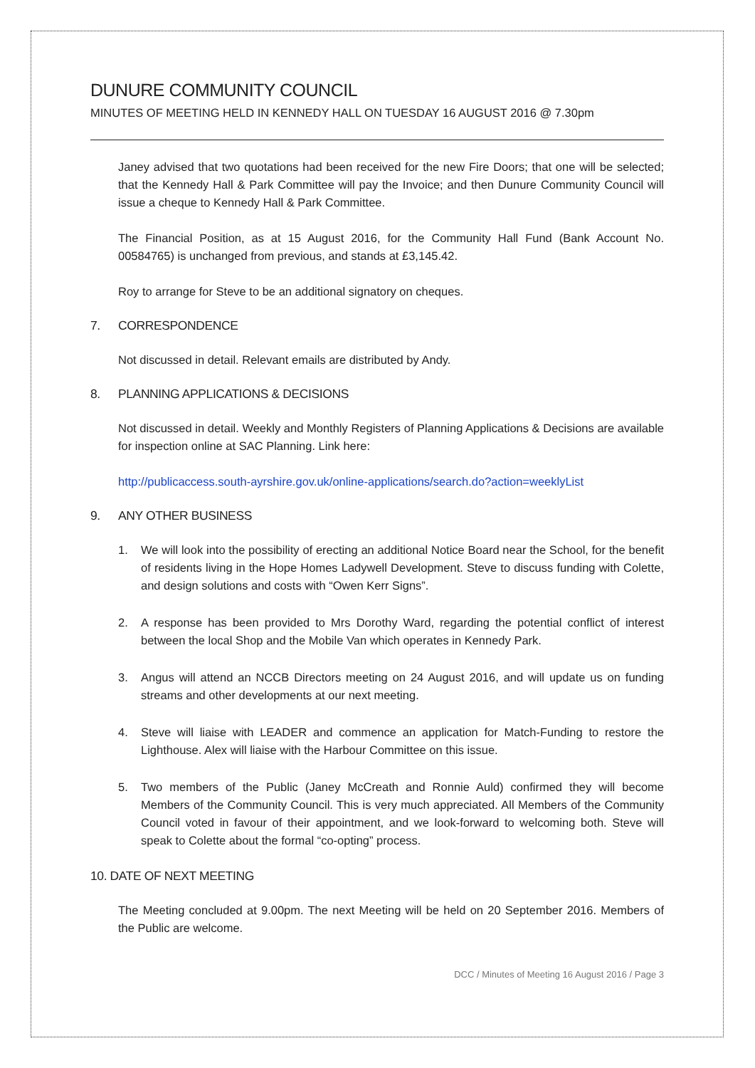DUNURE COMMUNITY COUNCIL
MINUTES OF MEETING HELD IN KENNEDY HALL ON TUESDAY 16 AUGUST 2016 @ 7.30pm
Janey advised that two quotations had been received for the new Fire Doors; that one will be selected; that the Kennedy Hall & Park Committee will pay the Invoice; and then Dunure Community Council will issue a cheque to Kennedy Hall & Park Committee.
The Financial Position, as at 15 August 2016, for the Community Hall Fund (Bank Account No. 00584765) is unchanged from previous, and stands at £3,145.42.
Roy to arrange for Steve to be an additional signatory on cheques.
7. CORRESPONDENCE
Not discussed in detail. Relevant emails are distributed by Andy.
8. PLANNING APPLICATIONS & DECISIONS
Not discussed in detail. Weekly and Monthly Registers of Planning Applications & Decisions are available for inspection online at SAC Planning. Link here:
http://publicaccess.south-ayrshire.gov.uk/online-applications/search.do?action=weeklyList
9. ANY OTHER BUSINESS
1. We will look into the possibility of erecting an additional Notice Board near the School, for the benefit of residents living in the Hope Homes Ladywell Development. Steve to discuss funding with Colette, and design solutions and costs with “Owen Kerr Signs”.
2. A response has been provided to Mrs Dorothy Ward, regarding the potential conflict of interest between the local Shop and the Mobile Van which operates in Kennedy Park.
3. Angus will attend an NCCB Directors meeting on 24 August 2016, and will update us on funding streams and other developments at our next meeting.
4. Steve will liaise with LEADER and commence an application for Match-Funding to restore the Lighthouse. Alex will liaise with the Harbour Committee on this issue.
5. Two members of the Public (Janey McCreath and Ronnie Auld) confirmed they will become Members of the Community Council. This is very much appreciated. All Members of the Community Council voted in favour of their appointment, and we look-forward to welcoming both. Steve will speak to Colette about the formal “co-opting” process.
10. DATE OF NEXT MEETING
The Meeting concluded at 9.00pm. The next Meeting will be held on 20 September 2016. Members of the Public are welcome.
DCC / Minutes of Meeting 16 August 2016 / Page 3